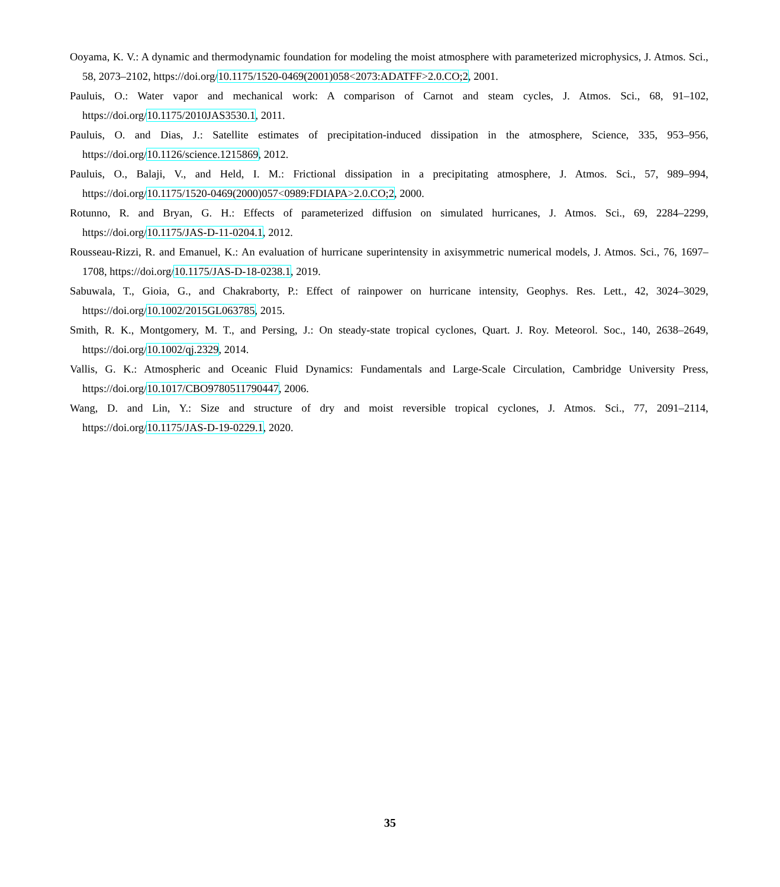Ooyama, K. V.: A dynamic and thermodynamic foundation for modeling the moist atmosphere with parameterized microphysics, J. Atmos. Sci., 58, 2073–2102, https://doi.org/10.1175/1520-0469(2001)058<2073:ADATFF>2.0.CO;2, 2001.
Pauluis, O.: Water vapor and mechanical work: A comparison of Carnot and steam cycles, J. Atmos. Sci., 68, 91–102, https://doi.org/10.1175/2010JAS3530.1, 2011.
Pauluis, O. and Dias, J.: Satellite estimates of precipitation-induced dissipation in the atmosphere, Science, 335, 953–956, https://doi.org/10.1126/science.1215869, 2012.
Pauluis, O., Balaji, V., and Held, I. M.: Frictional dissipation in a precipitating atmosphere, J. Atmos. Sci., 57, 989–994, https://doi.org/10.1175/1520-0469(2000)057<0989:FDIAPA>2.0.CO;2, 2000.
Rotunno, R. and Bryan, G. H.: Effects of parameterized diffusion on simulated hurricanes, J. Atmos. Sci., 69, 2284–2299, https://doi.org/10.1175/JAS-D-11-0204.1, 2012.
Rousseau-Rizzi, R. and Emanuel, K.: An evaluation of hurricane superintensity in axisymmetric numerical models, J. Atmos. Sci., 76, 1697–1708, https://doi.org/10.1175/JAS-D-18-0238.1, 2019.
Sabuwala, T., Gioia, G., and Chakraborty, P.: Effect of rainpower on hurricane intensity, Geophys. Res. Lett., 42, 3024–3029, https://doi.org/10.1002/2015GL063785, 2015.
Smith, R. K., Montgomery, M. T., and Persing, J.: On steady-state tropical cyclones, Quart. J. Roy. Meteorol. Soc., 140, 2638–2649, https://doi.org/10.1002/qj.2329, 2014.
Vallis, G. K.: Atmospheric and Oceanic Fluid Dynamics: Fundamentals and Large-Scale Circulation, Cambridge University Press, https://doi.org/10.1017/CBO9780511790447, 2006.
Wang, D. and Lin, Y.: Size and structure of dry and moist reversible tropical cyclones, J. Atmos. Sci., 77, 2091–2114, https://doi.org/10.1175/JAS-D-19-0229.1, 2020.
35